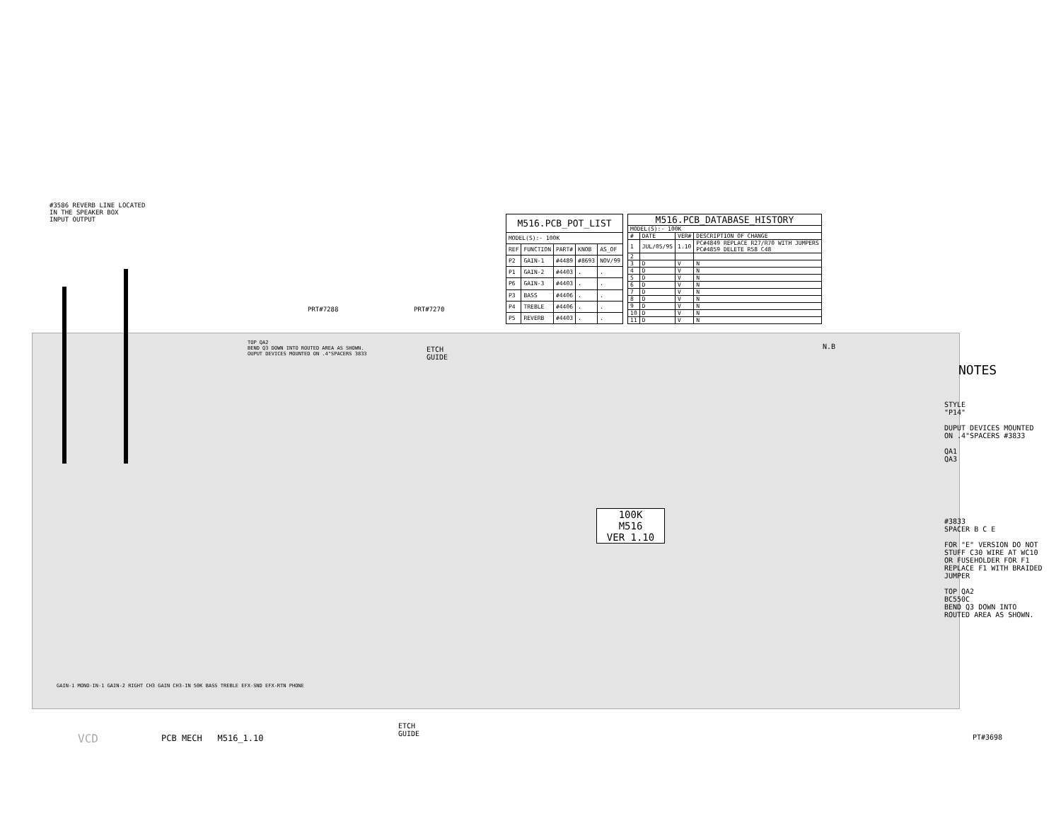#3586 REVERB LINE LOCATED IN THE SPEAKER BOX
INPUT OUTPUT
| M516.PCB_POT_LIST | | | | |
| --- | --- | --- | --- | --- |
| MODEL(S):- 100K | | | | |
| REF | FUNCTION | PART# | KNOB | AS_OF |
| P2 | GAIN-1 | #4489 | #8693 | NOV/99 |
| P1 | GAIN-2 | #4403 | . | . |
| P6 | GAIN-3 | #4403 | . | . |
| P3 | BASS | #4406 | . | . |
| P4 | TREBLE | #4406 | . | . |
| P5 | REVERB | #4403 | . | . |
| M516.PCB_DATABASE_HISTORY | | | |
| --- | --- | --- | --- |
| MODEL(S):- 100K | | | |
| # | DATE | VER# | DESCRIPTION OF CHANGE |
| 1 | JUL/05/95 | 1.10 | PC#4849 REPLACE R27/R70 WITH JUMPERS PC#4859 DELETE R58 C48 |
| 2 | | | |
| 3 | D | V | N |
| 4 | D | V | N |
| 5 | D | V | N |
| 6 | D | V | N |
| 7 | D | V | N |
| 8 | D | V | N |
| 9 | D | V | N |
| 10 | D | V | N |
| 11 | D | V | N |
PRT#7288 PRT#7270
N.B
ETCH
GUIDE
TOP QA2
BEND Q3 DOWN INTO ROUTED AREA AS SHOWN.
OUPUT DEVICES MOUNTED ON .4"SPACERS 3833
100K
M516
VER 1.10
NOTES
STYLE
"P14"
DUPUT DEVICES MOUNTED ON .4"SPACERS #3833
QA1
QA3
#3833
SPACER B C E
FOR "E" VERSION DO NOT STUFF C30 WIRE AT WC10 OR FUSEHOLDER FOR F1 REPLACE F1 WITH BRAIDED JUMPER
TOP QA2
BC550C
BEND Q3 DOWN INTO ROUTED AREA AS SHOWN.
GAIN-1 MONO-IN-1 GAIN-2 RIGHT CH3 GAIN CH3-IN 50K BASS TREBLE EFX-SND EFX-RTN PHONE
ETCH
GUIDE
PCB MECH M516_1.10
VCD PT#3698